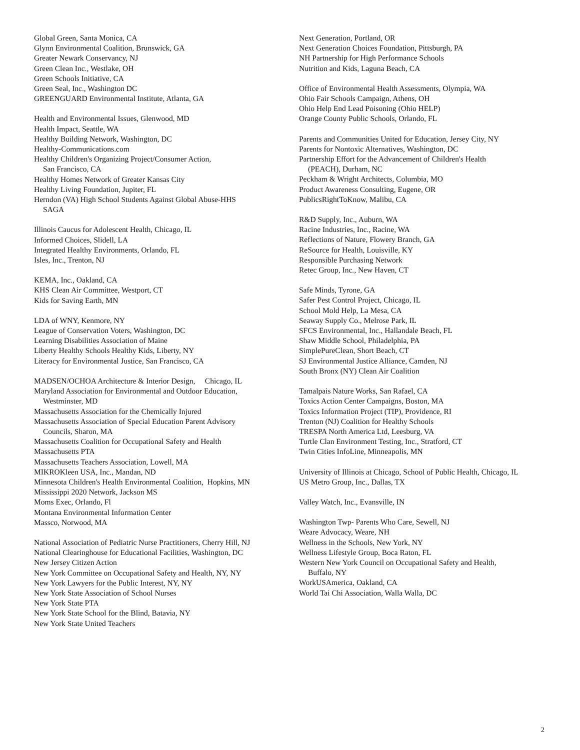Global Green, Santa Monica, CA
Glynn Environmental Coalition, Brunswick, GA
Greater Newark Conservancy, NJ
Green Clean Inc., Westlake, OH
Green Schools Initiative, CA
Green Seal, Inc., Washington DC
GREENGUARD Environmental Institute, Atlanta, GA
Health and Environmental Issues, Glenwood, MD
Health Impact, Seattle, WA
Healthy Building Network, Washington, DC
Healthy-Communications.com
Healthy Children's Organizing Project/Consumer Action,
San Francisco, CA
Healthy Homes Network of Greater Kansas City
Healthy Living Foundation, Jupiter, FL
Herndon (VA) High School Students Against Global Abuse-HHS
SAGA
Illinois Caucus for Adolescent Health, Chicago, IL
Informed Choices, Slidell, LA
Integrated Healthy Environments, Orlando, FL
Isles, Inc., Trenton, NJ
KEMA, Inc., Oakland, CA
KHS Clean Air Committee, Westport, CT
Kids for Saving Earth, MN
LDA of WNY, Kenmore, NY
League of Conservation Voters, Washington, DC
Learning Disabilities Association of Maine
Liberty Healthy Schools Healthy Kids, Liberty, NY
Literacy for Environmental Justice, San Francisco, CA
MADSEN/OCHOA Architecture & Interior Design, Chicago, IL
Maryland Association for Environmental and Outdoor Education,
Westminster, MD
Massachusetts Association for the Chemically Injured
Massachusetts Association of Special Education Parent Advisory
Councils, Sharon, MA
Massachusetts Coalition for Occupational Safety and Health
Massachusetts PTA
Massachusetts Teachers Association, Lowell, MA
MIKROKleen USA, Inc., Mandan, ND
Minnesota Children's Health Environmental Coalition, Hopkins, MN
Mississippi 2020 Network, Jackson MS
Moms Exec, Orlando, Fl
Montana Environmental Information Center
Massco, Norwood, MA
National Association of Pediatric Nurse Practitioners, Cherry Hill, NJ
National Clearinghouse for Educational Facilities, Washington, DC
New Jersey Citizen Action
New York Committee on Occupational Safety and Health, NY, NY
New York Lawyers for the Public Interest, NY, NY
New York State Association of School Nurses
New York State PTA
New York State School for the Blind, Batavia, NY
New York State United Teachers
Next Generation, Portland, OR
Next Generation Choices Foundation, Pittsburgh, PA
NH Partnership for High Performance Schools
Nutrition and Kids, Laguna Beach, CA
Office of Environmental Health Assessments, Olympia, WA
Ohio Fair Schools Campaign, Athens, OH
Ohio Help End Lead Poisoning (Ohio HELP)
Orange County Public Schools, Orlando, FL
Parents and Communities United for Education, Jersey City, NY
Parents for Nontoxic Alternatives, Washington, DC
Partnership Effort for the Advancement of Children's Health
(PEACH), Durham, NC
Peckham & Wright Architects, Columbia, MO
Product Awareness Consulting, Eugene, OR
PublicsRightToKnow, Malibu, CA
R&D Supply, Inc., Auburn, WA
Racine Industries, Inc., Racine, WA
Reflections of Nature, Flowery Branch, GA
ReSource for Health, Louisville, KY
Responsible Purchasing Network
Retec Group, Inc., New Haven, CT
Safe Minds, Tyrone, GA
Safer Pest Control Project, Chicago, IL
School Mold Help, La Mesa, CA
Seaway Supply Co., Melrose Park, IL
SFCS Environmental, Inc., Hallandale Beach, FL
Shaw Middle School, Philadelphia, PA
SimplePureClean, Short Beach, CT
SJ Environmental Justice Alliance, Camden, NJ
South Bronx (NY) Clean Air Coalition
Tamalpais Nature Works, San Rafael, CA
Toxics Action Center Campaigns, Boston, MA
Toxics Information Project (TIP), Providence, RI
Trenton (NJ) Coalition for Healthy Schools
TRESPA North America Ltd, Leesburg, VA
Turtle Clan Environment Testing, Inc., Stratford, CT
Twin Cities InfoLine, Minneapolis, MN
University of Illinois at Chicago, School of Public Health, Chicago, IL
US Metro Group, Inc., Dallas, TX
Valley Watch, Inc., Evansville, IN
Washington Twp- Parents Who Care, Sewell, NJ
Weare Advocacy, Weare, NH
Wellness in the Schools, New York, NY
Wellness Lifestyle Group, Boca Raton, FL
Western New York Council on Occupational Safety and Health,
Buffalo, NY
WorkUSAmerica, Oakland, CA
World Tai Chi Association, Walla Walla, DC
2